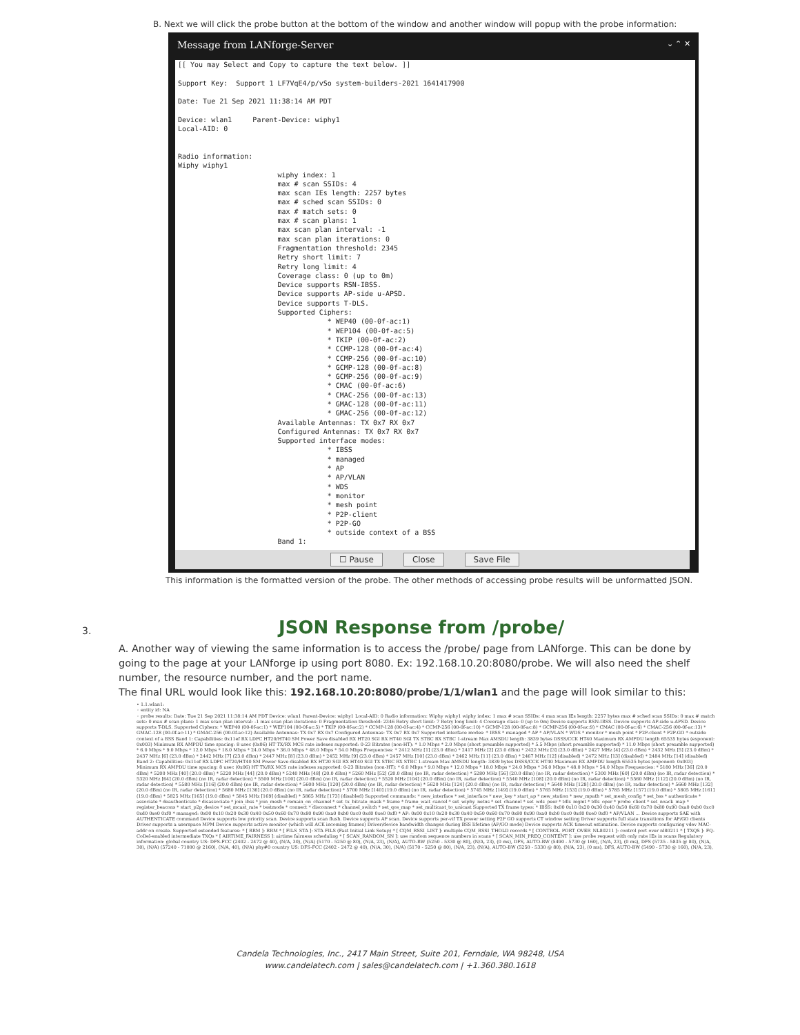B. Next we will click the probe button at the bottom of the window and another window will popup with the probe information:
Message from LANforge-Server ⌄ ⌃ ✕
[[ You may Select and Copy to capture the text below. ]] Support Key: Support 1 LF7VqE4/p/vSo system-builders-2021 1641417900 Date: Tue 21 Sep 2021 11:38:14 AM PDT Device: wlan1 Parent-Device: wiphy1 Local-AID: 0 Radio information: Wiphy wiphy1 wiphy index: 1 max # scan SSIDs: 4 max scan IEs length: 2257 bytes max # sched scan SSIDs: 0 max # match sets: 0 max # scan plans: 1 max scan plan interval: -1 max scan plan iterations: 0 Fragmentation threshold: 2345 Retry short limit: 7 Retry long limit: 4 Coverage class: 0 (up to 0m) Device supports RSN-IBSS. Device supports AP-side u-APSD. Device supports T-DLS. Supported Ciphers: * WEP40 (00-0f-ac:1) * WEP104 (00-0f-ac:5) * TKIP (00-0f-ac:2) * CCMP-128 (00-0f-ac:4) * CCMP-256 (00-0f-ac:10) * GCMP-128 (00-0f-ac:8) * GCMP-256 (00-0f-ac:9) * CMAC (00-0f-ac:6) * CMAC-256 (00-0f-ac:13) * GMAC-128 (00-0f-ac:11) * GMAC-256 (00-0f-ac:12) Available Antennas: TX 0x7 RX 0x7 Configured Antennas: TX 0x7 RX 0x7 Supported interface modes: * IBSS * managed * AP * AP/VLAN * WDS * monitor * mesh point * P2P-client * P2P-GO * outside context of a BSS Band 1:
☐ Pause Close Save File
This information is the formatted version of the probe. The other methods of accessing probe results will be unformatted JSON.
3. JSON Response from /probe/
A. Another way of viewing the same information is to access the /probe/ page from LANforge. This can be done by going to the page at your LANforge ip using port 8080. Ex: 192.168.10.20:8080/probe. We will also need the shelf number, the resource number, and the port name.
The final URL would look like this: 192.168.10.20:8080/probe/1/1/wlan1 and the page will look similar to this:
• 1.1.wlan1:
◦ entity id: NA
◦ probe results: Date: Tue 21 Sep 2021 11:38:14 AM PDT Device: wlan1 Parent-Device: wiphy1 Local-AID: 0 Radio information: Wiphy wiphy1 wiphy index: 1 max # scan SSIDs: 4 max scan IEs length: 2257 bytes max # sched scan SSIDs: 0 max # match sets: 0 max # scan plans: 1 max scan plan interval: -1 max scan plan iterations: 0 Fragmentation threshold: 2346 Retry short limit: 7 Retry long limit: 4 Coverage class: 0 (up to 0m) Device supports RSN-IBSS. Device supports AP-side u-APSD. Device supports T-DLS. Supported Ciphers: * WEP40 (00-0f-ac:1) * WEP104 (00-0f-ac:5) * TKIP (00-0f-ac:2) * CCMP-128 (00-0f-ac:4) * CCMP-256 (00-0f-ac:10) * GCMP-128 (00-0f-ac:8) * GCMP-256 (00-0f-ac:9) * CMAC (00-0f-ac:6) * CMAC-256 (00-0f-ac:13) * GMAC-128 (00-0f-ac:11) * GMAC-256 (00-0f-ac:12) Available Antennas: TX 0x7 RX 0x7 Configured Antennas: TX 0x7 RX 0x7 Supported interface modes: * IBSS * managed * AP * AP/VLAN * WDS * monitor * mesh point * P2P-client * P2P-GO * outside context of a BSS Band 1: Capabilities: 0x11ef RX LDPC HT20/HT40 SM Power Save disabled RX HT20 SGI RX HT40 SGI TX STBC RX STBC 1-stream Max AMSDU length: 3839 bytes DSSS/CCK HT40 Maximum RX AMPDU length 65535 bytes (exponent: 0x003) Minimum RX AMPDU time spacing: 8 usec (0x06) HT TX/RX MCS rate indexes supported: 0-23 Bitrates (non-HT): * 1.0 Mbps * 2.0 Mbps (short preamble supported) * 5.5 Mbps (short preamble supported) * 11.0 Mbps (short preamble supported) * 6.0 Mbps * 9.0 Mbps * 12.0 Mbps * 18.0 Mbps * 24.0 Mbps * 36.0 Mbps * 48.0 Mbps * 54.0 Mbps Frequencies: * 2412 MHz [1] (23.0 dBm) * 2417 MHz [2] (23.0 dBm) * 2422 MHz [3] (23.0 dBm) * 2427 MHz [4] (23.0 dBm) * 2432 MHz [5] (23.0 dBm) * 2437 MHz [6] (23.0 dBm) * 2442 MHz [7] (23.0 dBm) * 2447 MHz [8] (23.0 dBm) * 2452 MHz [9] (23.0 dBm) * 2457 MHz [10] (23.0 dBm) * 2462 MHz [11] (23.0 dBm) * 2467 MHz [12] (disabled) * 2472 MHz [13] (disabled) * 2484 MHz [14] (disabled) Band 2: Capabilities: 0x11ef RX LDPC HT20/HT40 SM Power Save disabled RX HT20 SGI RX HT40 SGI TX STBC RX STBC 1-stream Max AMSDU length: 3839 bytes DSSS/CCK HT40 Maximum RX AMPDU length 65535 bytes (exponent: 0x003) Minimum RX AMPDU time spacing: 8 usec (0x06) HT TX/RX MCS rate indexes supported: 0-23 Bitrates (non-HT): * 6.0 Mbps * 9.0 Mbps * 12.0 Mbps * 18.0 Mbps * 24.0 Mbps * 36.0 Mbps * 48.0 Mbps * 54.0 Mbps Frequencies: * 5180 MHz [36] (20.0 dBm) * 5200 MHz [40] (20.0 dBm) * 5220 MHz [44] (20.0 dBm) * 5240 MHz [48] (20.0 dBm) * 5260 MHz [52] (20.0 dBm) (no IR, radar detection) * 5280 MHz [56] (20.0 dBm) (no IR, radar detection) * 5300 MHz [60] (20.0 dBm) (no IR, radar detection) * 5320 MHz [64] (20.0 dBm) (no IR, radar detection) * 5500 MHz [100] (20.0 dBm) (no IR, radar detection) * 5520 MHz [104] (20.0 dBm) (no IR, radar detection) * 5540 MHz [108] (20.0 dBm) (no IR, radar detection) * 5560 MHz [112] (20.0 dBm) (no IR, radar detection) * 5580 MHz [116] (20.0 dBm) (no IR, radar detection) * 5600 MHz [120] (20.0 dBm) (no IR, radar detection) * 5620 MHz [124] (20.0 dBm) (no IR, radar detection) * 5640 MHz [128] (20.0 dBm) (no IR, radar detection) * 5660 MHz [132] (20.0 dBm) (no IR, radar detection) * 5680 MHz [136] (20.0 dBm) (no IR, radar detection) * 5700 MHz [140] (19.0 dBm) (no IR, radar detection) * 5745 MHz [149] (19.0 dBm) * 5765 MHz [153] (19.0 dBm) * 5785 MHz [157] (19.0 dBm) * 5805 MHz [161] (19.0 dBm) * 5825 MHz [165] (19.0 dBm) * 5845 MHz [169] (disabled) * 5865 MHz [173] (disabled) Supported commands: * new_interface * set_interface * new_key * start_ap * new_station * new_mpath * set_mesh_config * set_bss * authenticate * associate * deauthenticate * disassociate * join_ibss * join_mesh * remain_on_channel * set_tx_bitrate_mask * frame * frame_wait_cancel * set_wiphy_netns * set_channel * set_wds_peer * tdls_mgmt * tdls_oper * probe_client * set_noack_map * register_beacons * start_p2p_device * set_mcast_rate * testmode * connect * disconnect * channel_switch * set_qos_map * set_multicast_to_unicast Supported TX frame types: * IBSS: 0x00 0x10 0x20 0x30 0x40 0x50 0x60 0x70 0x80 0x90 0xa0 0xb0 0xc0 0xd0 0xe0 0xf0 * managed: 0x00 0x10 0x20 0x30 0x40 0x50 0x60 0x70 0x80 0x90 0xa0 0xb0 0xc0 0xd0 0xe0 0xf0 * AP: 0x00 0x10 0x20 0x30 0x40 0x50 0x60 0x70 0x80 0x90 0xa0 0xb0 0xc0 0xd0 0xe0 0xf0 * AP/VLAN ... Device supports SAE with AUTHENTICATE command Device supports low priority scan. Device supports scan flush. Device supports AP scan. Device supports per-vif TX power setting P2P GO supports CT window setting Driver supports full state transitions for AP/GO clients Driver supports a userspace MPM Device supports active monitor (which will ACK incoming frames) Driver/device bandwidth changes during BSS lifetime (AP/GO mode) Device supports ACK timeout estimation. Device supports configuring vdev MAC-addr on create. Supported extended features: * [ RRM ]: RRM * [ FILS_STA ]: STA FILS (Fast Initial Link Setup) * [ CQM_RSSI_LIST ]: multiple CQM_RSSI_THOLD records * [ CONTROL_PORT_OVER_NL80211 ]: control port over nl80211 * [ TXQS ]: FQ-CoDel-enabled intermediate TXQs * [ AIRTIME_FAIRNESS ]: airtime fairness scheduling * [ SCAN_RANDOM_SN ]: use random sequence numbers in scans * [ SCAN_MIN_PREQ_CONTENT ]: use probe request with only rate IEs in scans Regulatory information: global country US: DFS-FCC (2402 - 2472 @ 40), (N/A, 30), (N/A) (5170 - 5250 @ 80), (N/A, 23), (N/A), AUTO-BW (5250 - 5330 @ 80), (N/A, 23), (0 ms), DFS, AUTO-BW (5490 - 5730 @ 160), (N/A, 23), (0 ms), DFS (5735 - 5835 @ 80), (N/A, 30), (N/A) (57240 - 71000 @ 2160), (N/A, 40), (N/A) phy#0 country US: DFS-FCC (2402 - 2472 @ 40), (N/A, 30), (N/A) (5170 - 5250 @ 80), (N/A, 23), (N/A), AUTO-BW (5250 - 5330 @ 80), (N/A, 23), (0 ms), DFS, AUTO-BW (5490 - 5730 @ 160), (N/A, 23),
Candela Technologies, Inc., 2417 Main Street, Suite 201, Ferndale, WA 98248, USA
www.candelatech.com | sales@candelatech.com | +1.360.380.1618